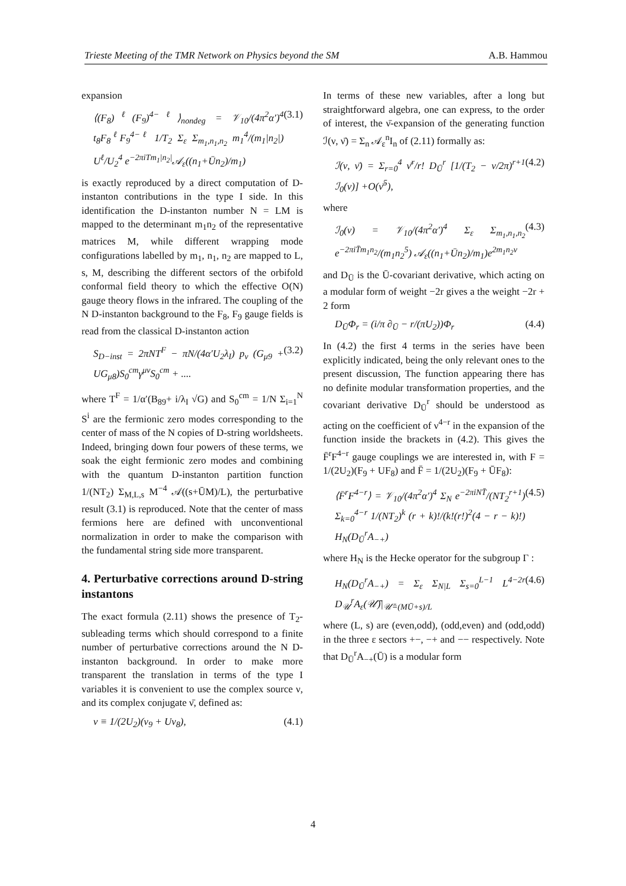Trieste Meeting of the TMR Network on Physics beyond the SM A.B. Hammou
expansion
⟨(F<sub>8</sub>)<sup>ℓ</sup>(F<sub>9</sub>)<sup>4−ℓ</sup>⟩<sub>nondeg</sub> = 𝒱<sub>10</sub>/(4π<sup>2</sup>α′)<sup>4</sup> t<sub>8</sub>F<sub>8</sub><sup>ℓ</sup>F<sub>9</sub><sup>4−ℓ</sup> 1/T<sub>2</sub> Σ<sub>ε</sub> Σ<sub>m<sub>1</sub>,n<sub>1</sub>,n<sub>2</sub></sub> m<sub>1</sub><sup>4</sup>/(m<sub>1</sub>|n<sub>2</sub>|) U<sup>ℓ</sup>/U<sub>2</sub><sup>4</sup> e<sup>−2πiTm<sub>1</sub>|n<sub>2</sub>|</sup>𝒜<sub>ε</sub>((n<sub>1</sub>+Ūn<sub>2</sub>)/m<sub>1</sub>) (3.1)
is exactly reproduced by a direct computation of D-instanton contributions in the type I side. In this identification the D-instanton number N = LM is mapped to the determinant m<sub>1</sub>n<sub>2</sub> of the representative matrices M, while different wrapping mode configurations labelled by m<sub>1</sub>, n<sub>1</sub>, n<sub>2</sub> are mapped to L, s, M, describing the different sectors of the orbifold conformal field theory to which the effective O(N) gauge theory flows in the infrared. The coupling of the N D-instanton background to the F<sub>8</sub>, F<sub>9</sub> gauge fields is read from the classical D-instanton action
S<sub>D−inst</sub> = 2πNT<sup>F</sup> − πN/(4α′U<sub>2</sub>λ<sub>I</sub>) p<sub>ν</sub> (G<sub>μ9</sub> + UG<sub>μ8</sub>)S<sub>0</sub><sup>cm</sup>γ<sup>μν</sup>S<sub>0</sub><sup>cm</sup> + .... (3.2)
where T<sup>F</sup> = 1/α′(B<sub>89</sub>+ i/λ<sub>I</sub> √G) and S<sub>0</sub><sup>cm</sup> = 1/N Σ<sub>i=1</sub><sup>N</sup> S<sup>i</sup> are the fermionic zero modes corresponding to the center of mass of the N copies of D-string worldsheets. Indeed, bringing down four powers of these terms, we soak the eight fermionic zero modes and combining with the quantum D-instanton partition function 1/(NT<sub>2</sub>) Σ<sub>M,L,s</sub> M<sup>−4</sup> 𝒜((s+ŪM)/L), the perturbative result (3.1) is reproduced. Note that the center of mass fermions here are defined with unconventional normalization in order to make the comparison with the fundamental string side more transparent.
4. Perturbative corrections around D-string instantons
The exact formula (2.11) shows the presence of T<sub>2</sub>-subleading terms which should correspond to a finite number of perturbative corrections around the N D-instanton background. In order to make more transparent the translation in terms of the type I variables it is convenient to use the complex source ν, and its complex conjugate ν̄, defined as:
ν ≡ 1/(2U<sub>2</sub>)(ν<sub>9</sub> + Uν<sub>8</sub>), (4.1)
In terms of these new variables, after a long but straightforward algebra, one can express, to the order of interest, the ν̄-expansion of the generating function ℐ(ν, ν̄) = Σ<sub>n</sub> 𝒜<sub>ε</sub><sup>n</sup>I<sub>n</sub> of (2.11) formally as:
ℐ(ν, ν̄) = Σ<sub>r=0</sub><sup>4</sup> ν̄<sup>r</sup>/r! D<sub>Ū</sub><sup>r</sup> [1/(T<sub>2</sub> − ν/2π)<sup>r+1</sup> ℐ<sub>0</sub>(ν)] +O(ν̄<sup>5</sup>), (4.2)
where
ℐ<sub>0</sub>(ν) = 𝒱<sub>10</sub>/(4π<sup>2</sup>α′)<sup>4</sup> Σ<sub>ε</sub> Σ<sub>m<sub>1</sub>,n<sub>1</sub>,n<sub>2</sub></sub> e<sup>−2πiT̄m<sub>1</sub>n<sub>2</sub></sup>/(m<sub>1</sub>n<sub>2</sub><sup>5</sup>) 𝒜<sub>ε</sub>((n<sub>1</sub>+Ūn<sub>2</sub>)/m<sub>1</sub>)e<sup>2m<sub>1</sub>n<sub>2</sub>ν</sup> (4.3)
and D<sub>Ū</sub> is the Ū-covariant derivative, which acting on a modular form of weight −2r gives a the weight −2r + 2 form
D<sub>Ū</sub>Φ<sub>r</sub> = (i/π ∂<sub>Ū</sub> − r/(πU<sub>2</sub>))Φ<sub>r</sub> (4.4)
In (4.2) the first 4 terms in the series have been explicitly indicated, being the only relevant ones to the present discussion, The function appearing there has no definite modular transformation properties, and the covariant derivative D<sub>Ū</sub><sup>r</sup> should be understood as acting on the coefficient of ν<sup>4−r</sup> in the expansion of the function inside the brackets in (4.2). This gives the F̄<sup>r</sup>F<sup>4−r</sup> gauge couplings we are interested in, with F = 1/(2U<sub>2</sub>)(F<sub>9</sub> + UF<sub>8</sub>) and F̄ = 1/(2U<sub>2</sub>)(F<sub>9</sub> + ŪF<sub>8</sub>):
⟨F̄<sup>r</sup>F<sup>4−r</sup>⟩ = 𝒱<sub>10</sub>/(4π<sup>2</sup>α′)<sup>4</sup> Σ<sub>N</sub> e<sup>−2πiNT̄</sup>/(NT<sub>2</sub><sup>r+1</sup>) Σ<sub>k=0</sub><sup>4−r</sup> 1/(NT<sub>2</sub>)<sup>k</sup> (r + k)!/(k!(r!)<sup>2</sup>(4 − r − k)!) H<sub>N</sub>(D<sub>Ū</sub><sup>r</sup>A<sub>−+</sub>) (4.5)
where H<sub>N</sub> is the Hecke operator for the subgroup Γ :
H<sub>N</sub>(D<sub>Ū</sub><sup>r</sup>A<sub>−+</sub>) = Σ<sub>ε</sub> Σ<sub>N|L</sub> Σ<sub>s=0</sub><sup>L−1</sup> L<sup>4−2r</sup> D<sub>𝒰</sub><sup>r</sup>A<sub>ε</sub>(𝒰̄)|<sub>𝒰̄=(MŪ+s)/L</sub> (4.6)
where (L, s) are (even,odd), (odd,even) and (odd,odd) in the three ε sectors +−, −+ and −− respectively. Note that D<sub>Ū</sub><sup>r</sup>A<sub>−+</sub>(Ū) is a modular form
4